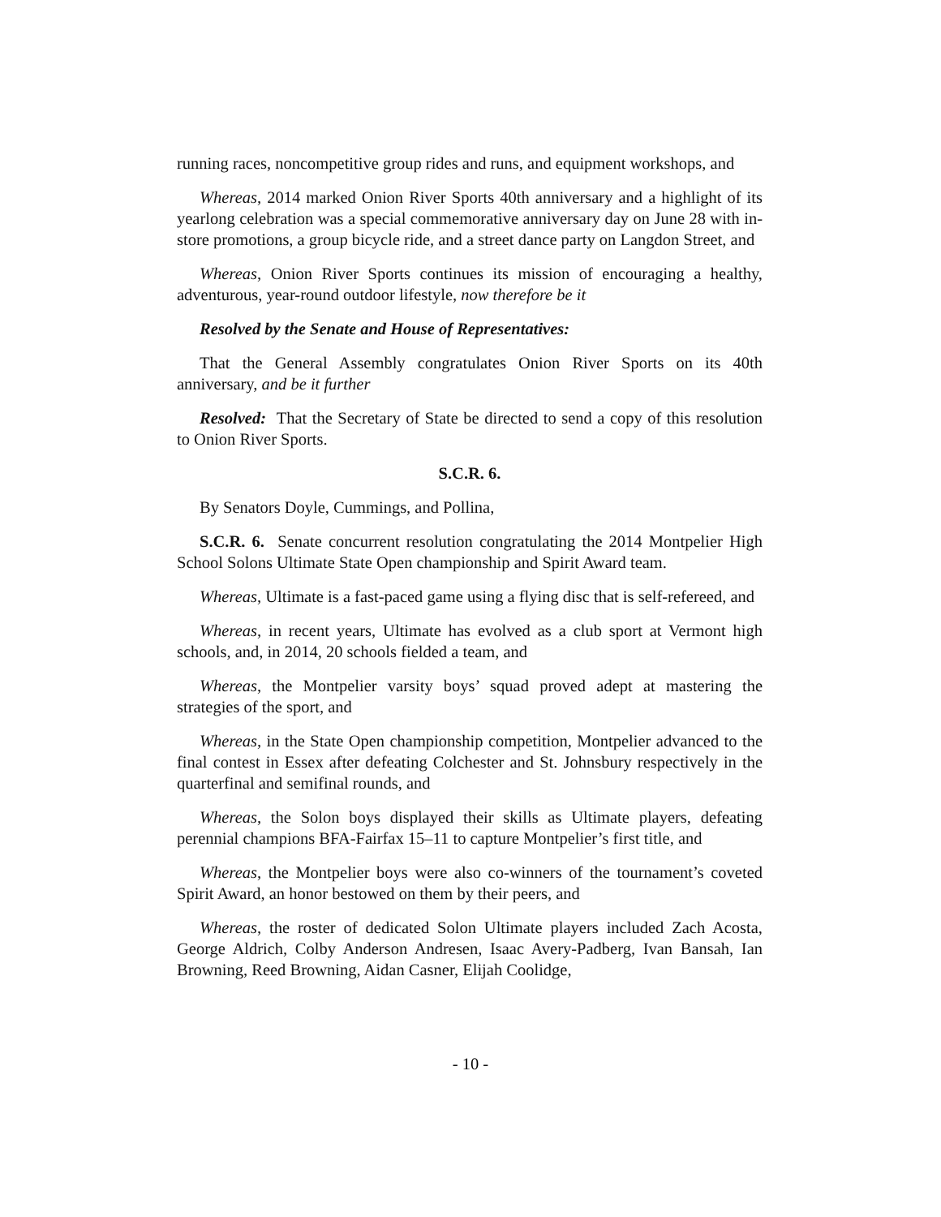running races, noncompetitive group rides and runs, and equipment workshops, and
Whereas, 2014 marked Onion River Sports 40th anniversary and a highlight of its yearlong celebration was a special commemorative anniversary day on June 28 with in-store promotions, a group bicycle ride, and a street dance party on Langdon Street, and
Whereas, Onion River Sports continues its mission of encouraging a healthy, adventurous, year-round outdoor lifestyle, now therefore be it
Resolved by the Senate and House of Representatives:
That the General Assembly congratulates Onion River Sports on its 40th anniversary, and be it further
Resolved: That the Secretary of State be directed to send a copy of this resolution to Onion River Sports.
S.C.R. 6.
By Senators Doyle, Cummings, and Pollina,
S.C.R. 6. Senate concurrent resolution congratulating the 2014 Montpelier High School Solons Ultimate State Open championship and Spirit Award team.
Whereas, Ultimate is a fast-paced game using a flying disc that is self-refereed, and
Whereas, in recent years, Ultimate has evolved as a club sport at Vermont high schools, and, in 2014, 20 schools fielded a team, and
Whereas, the Montpelier varsity boys’ squad proved adept at mastering the strategies of the sport, and
Whereas, in the State Open championship competition, Montpelier advanced to the final contest in Essex after defeating Colchester and St. Johnsbury respectively in the quarterfinal and semifinal rounds, and
Whereas, the Solon boys displayed their skills as Ultimate players, defeating perennial champions BFA-Fairfax 15–11 to capture Montpelier’s first title, and
Whereas, the Montpelier boys were also co-winners of the tournament’s coveted Spirit Award, an honor bestowed on them by their peers, and
Whereas, the roster of dedicated Solon Ultimate players included Zach Acosta, George Aldrich, Colby Anderson Andresen, Isaac Avery-Padberg, Ivan Bansah, Ian Browning, Reed Browning, Aidan Casner, Elijah Coolidge,
- 10 -